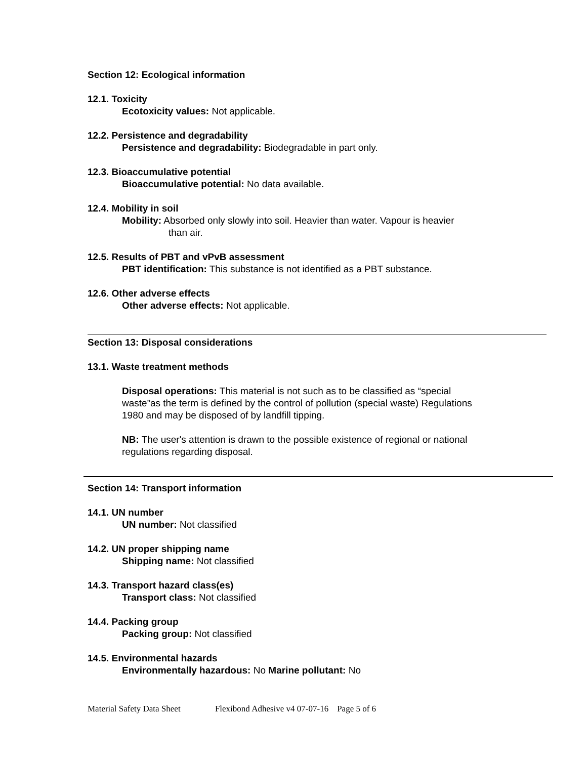Section 12: Ecological information
12.1. Toxicity
Ecotoxicity values: Not applicable.
12.2. Persistence and degradability
Persistence and degradability: Biodegradable in part only.
12.3. Bioaccumulative potential
Bioaccumulative potential: No data available.
12.4. Mobility in soil
Mobility: Absorbed only slowly into soil. Heavier than water. Vapour is heavier
than air.
12.5. Results of PBT and vPvB assessment
PBT identification: This substance is not identified as a PBT substance.
12.6. Other adverse effects
Other adverse effects: Not applicable.
Section 13: Disposal considerations
13.1. Waste treatment methods
Disposal operations: This material is not such as to be classified as “special waste”as the term is defined by the control of pollution (special waste) Regulations 1980 and may be disposed of by landfill tipping.
NB: The user's attention is drawn to the possible existence of regional or national regulations regarding disposal.
Section 14: Transport information
14.1. UN number
UN number: Not classified
14.2. UN proper shipping name
Shipping name: Not classified
14.3. Transport hazard class(es)
Transport class: Not classified
14.4. Packing group
Packing group: Not classified
14.5. Environmental hazards
Environmentally hazardous: No Marine pollutant: No
Material Safety Data Sheet Flexibond Adhesive v4 07-07-16 Page 5 of 6